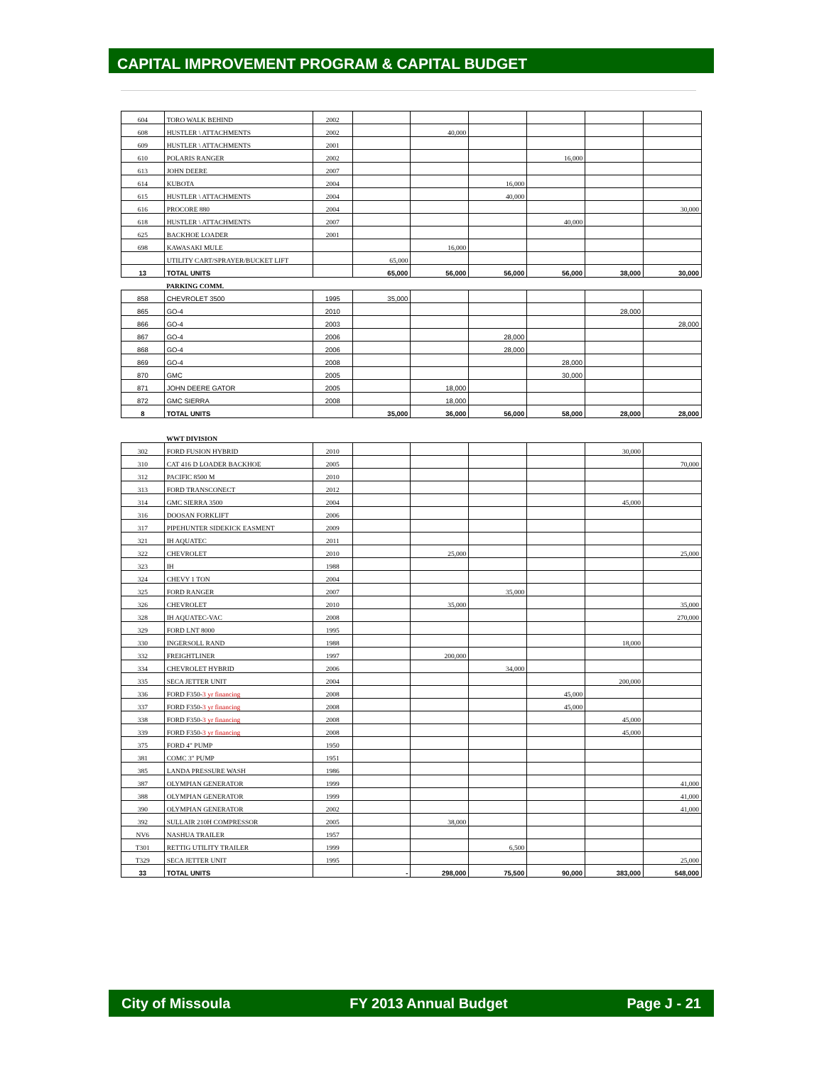CAPITAL IMPROVEMENT PROGRAM & CAPITAL BUDGET
| 604 | TORO WALK BEHIND | 2002 | | | | | | |
| 608 | HUSTLER \ ATTACHMENTS | 2002 | | 40,000 | | | | |
| 609 | HUSTLER \ ATTACHMENTS | 2001 | | | | | | |
| 610 | POLARIS RANGER | 2002 | | | | 16,000 | | |
| 613 | JOHN DEERE | 2007 | | | | | | |
| 614 | KUBOTA | 2004 | | | 16,000 | | | |
| 615 | HUSTLER \ ATTACHMENTS | 2004 | | | 40,000 | | | |
| 616 | PROCORE 880 | 2004 | | | | | | 30,000 |
| 618 | HUSTLER \ ATTACHMENTS | 2007 | | | | 40,000 | | |
| 625 | BACKHOE LOADER | 2001 | | | | | | |
| 698 | KAWASAKI MULE | | | 16,000 | | | | |
| | UTILITY CART/SPRAYER/BUCKET LIFT | | 65,000 | | | | | |
| 13 | TOTAL UNITS | | 65,000 | 56,000 | 56,000 | 56,000 | 38,000 | 30,000 |
| | PARKING COMM. | | | | | | | |
| 858 | CHEVROLET 3500 | 1995 | 35,000 | | | | | |
| 865 | GO-4 | 2010 | | | | | 28,000 | |
| 866 | GO-4 | 2003 | | | | | | 28,000 |
| 867 | GO-4 | 2006 | | | 28,000 | | | |
| 868 | GO-4 | 2006 | | | 28,000 | | | |
| 869 | GO-4 | 2008 | | | | 28,000 | | |
| 870 | GMC | 2005 | | | | 30,000 | | |
| 871 | JOHN DEERE GATOR | 2005 | | 18,000 | | | | |
| 872 | GMC SIERRA | 2008 | | 18,000 | | | | |
| 8 | TOTAL UNITS | | 35,000 | 36,000 | 56,000 | 58,000 | 28,000 | 28,000 |
| | WWT DIVISION | | | | | | | |
| 302 | FORD FUSION HYBRID | 2010 | | | | | 30,000 | |
| 310 | CAT 416 D LOADER BACKHOE | 2005 | | | | | | 70,000 |
| 312 | PACIFIC 8500 M | 2010 | | | | | | |
| 313 | FORD TRANSCONECT | 2012 | | | | | | |
| 314 | GMC SIERRA 3500 | 2004 | | | | | 45,000 | |
| 316 | DOOSAN FORKLIFT | 2006 | | | | | | |
| 317 | PIPEHUNTER SIDEKICK EASMENT | 2009 | | | | | | |
| 321 | IH AQUATEC | 2011 | | | | | | |
| 322 | CHEVROLET | 2010 | | 25,000 | | | | 25,000 |
| 323 | IH | 1988 | | | | | | |
| 324 | CHEVY 1 TON | 2004 | | | | | | |
| 325 | FORD RANGER | 2007 | | | 35,000 | | | |
| 326 | CHEVROLET | 2010 | | 35,000 | | | | 35,000 |
| 328 | IH AQUATEC-VAC | 2008 | | | | | | 270,000 |
| 329 | FORD LNT 8000 | 1995 | | | | | | |
| 330 | INGERSOLL RAND | 1988 | | | | | 18,000 | |
| 332 | FREIGHTLINER | 1997 | | 200,000 | | | | |
| 334 | CHEVROLET HYBRID | 2006 | | | 34,000 | | | |
| 335 | SECA JETTER UNIT | 2004 | | | | | 200,000 | |
| 336 | FORD F350- 3 yr financing | 2008 | | | | 45,000 | | |
| 337 | FORD F350- 3 yr financing | 2008 | | | | 45,000 | | |
| 338 | FORD F350- 3 yr financing | 2008 | | | | | 45,000 | |
| 339 | FORD F350- 3 yr financing | 2008 | | | | | 45,000 | |
| 375 | FORD 4" PUMP | 1950 | | | | | | |
| 381 | COMC 3" PUMP | 1951 | | | | | | |
| 385 | LANDA PRESSURE WASH | 1986 | | | | | | |
| 387 | OLYMPIAN GENERATOR | 1999 | | | | | | 41,000 |
| 388 | OLYMPIAN GENERATOR | 1999 | | | | | | 41,000 |
| 390 | OLYMPIAN GENERATOR | 2002 | | | | | | 41,000 |
| 392 | SULLAIR 210H COMPRESSOR | 2005 | | 38,000 | | | | |
| NV6 | NASHUA TRAILER | 1957 | | | | | | |
| T301 | RETTIG UTILITY TRAILER | 1999 | | | 6,500 | | | |
| T329 | SECA JETTER UNIT | 1995 | | | | | | 25,000 |
| 33 | TOTAL UNITS | | - | 298,000 | 75,500 | 90,000 | 383,000 | 548,000 |
City of Missoula FY 2013 Annual Budget Page J - 21